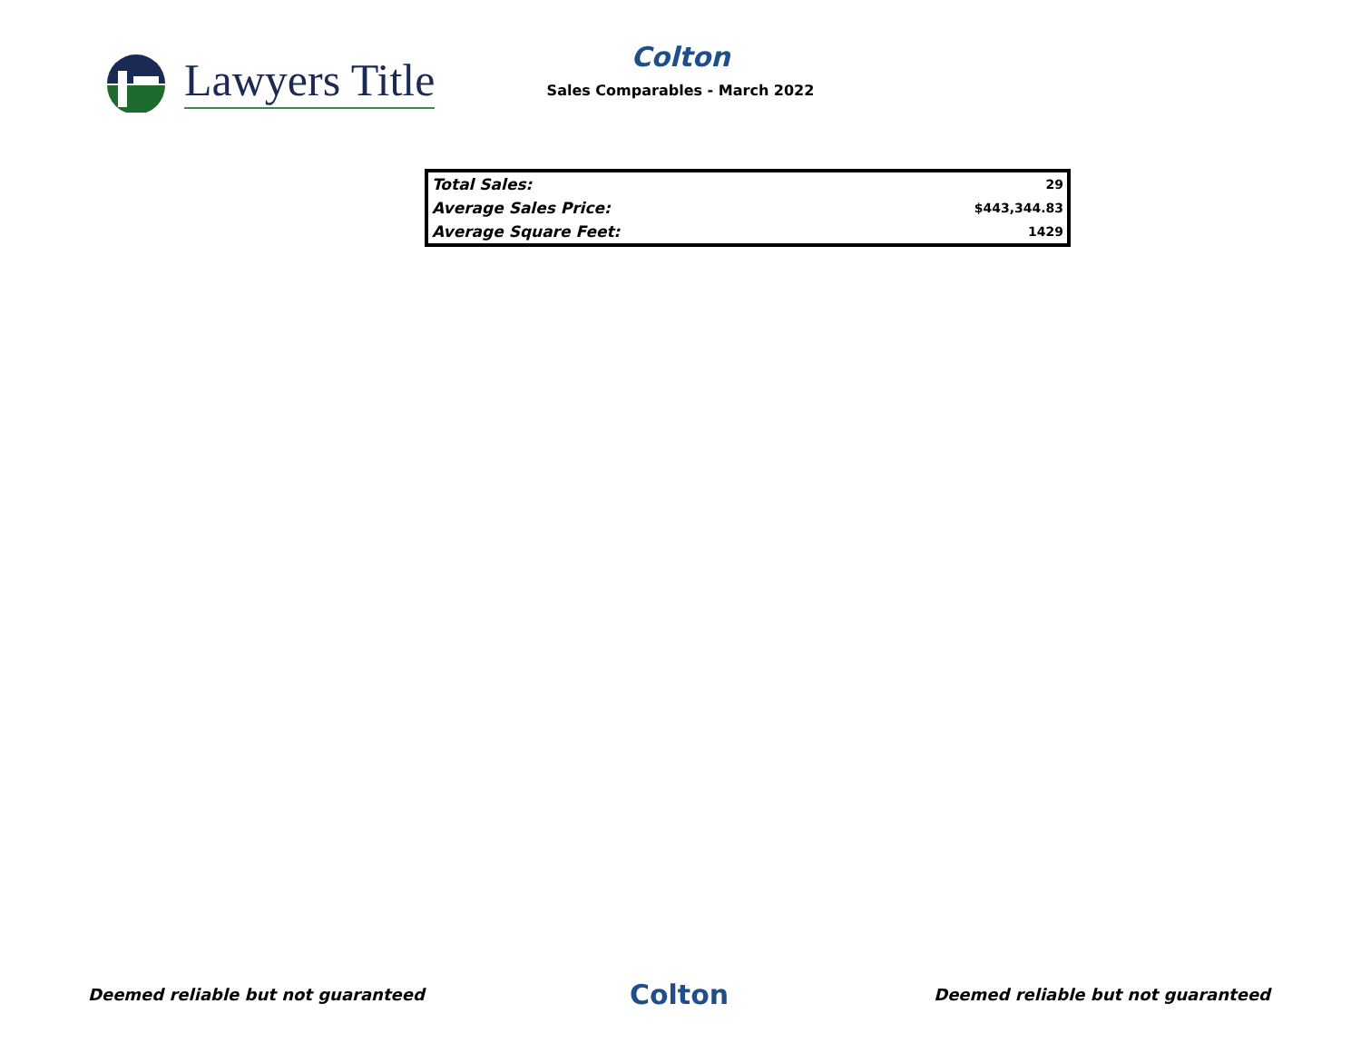Lawyers Title
Colton
Sales Comparables - March 2022
| Total Sales: | 29 |
| Average Sales Price: | $443,344.83 |
| Average Square Feet: | 1429 |
Deemed reliable but not guaranteed Colton Deemed reliable but not guaranteed